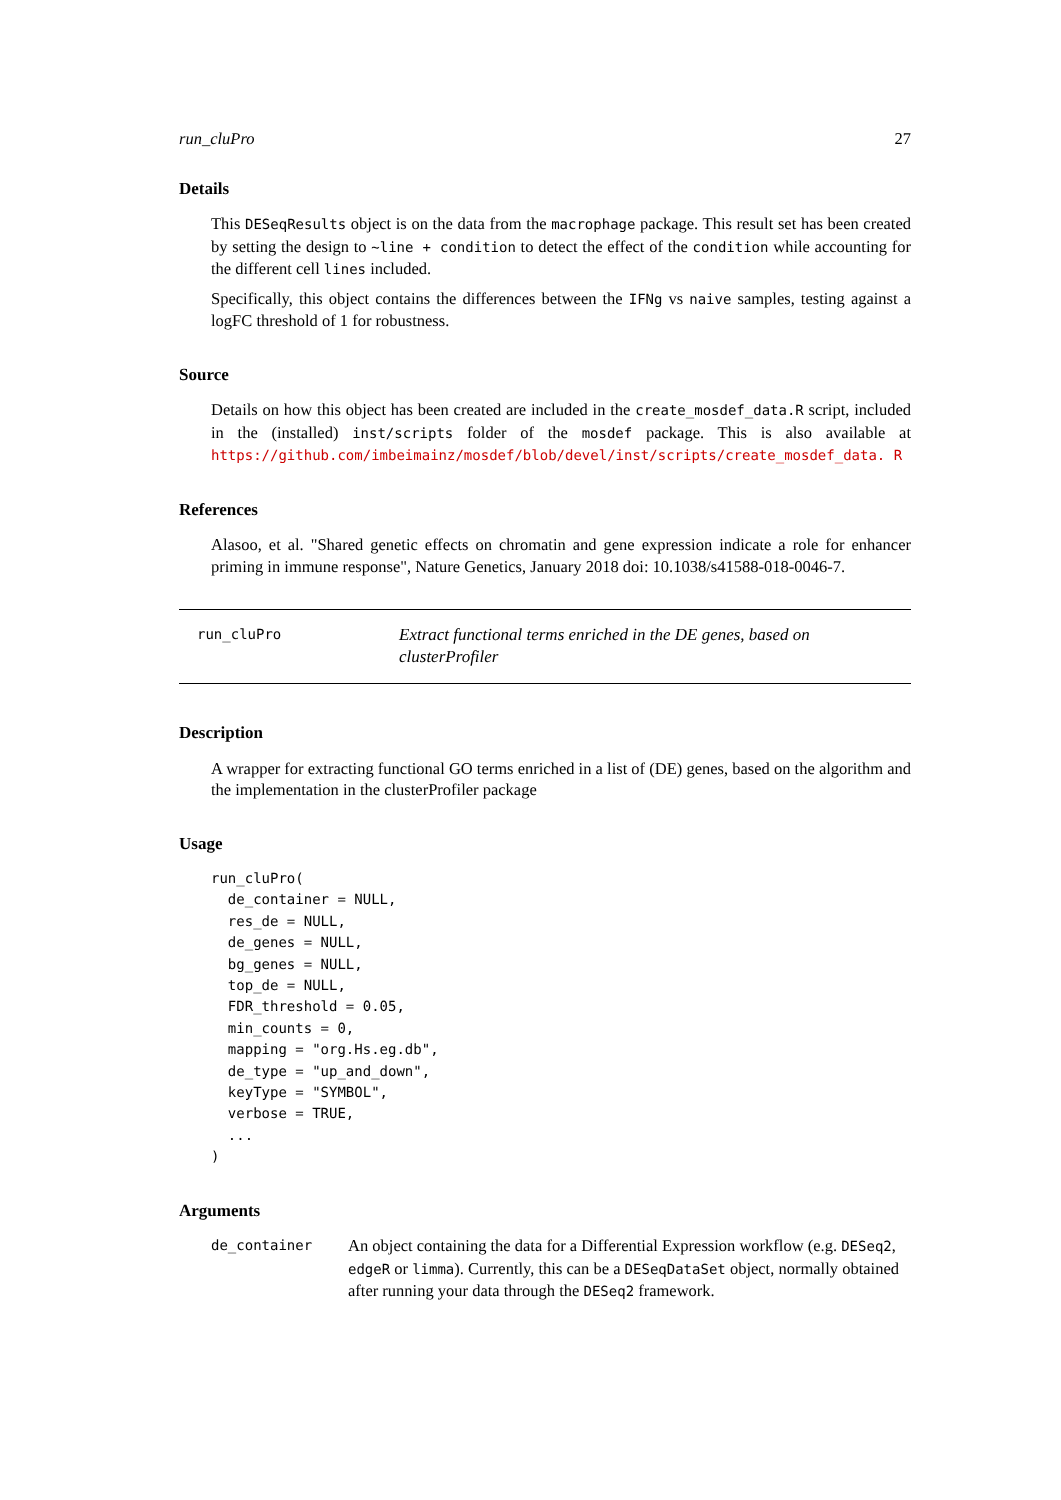run_cluPro 27
Details
This DESeqResults object is on the data from the macrophage package. This result set has been created by setting the design to ~line + condition to detect the effect of the condition while accounting for the different cell lines included.
Specifically, this object contains the differences between the IFNg vs naive samples, testing against a logFC threshold of 1 for robustness.
Source
Details on how this object has been created are included in the create_mosdef_data.R script, included in the (installed) inst/scripts folder of the mosdef package. This is also available at https://github.com/imbeimainz/mosdef/blob/devel/inst/scripts/create_mosdef_data. R
References
Alasoo, et al. "Shared genetic effects on chromatin and gene expression indicate a role for enhancer priming in immune response", Nature Genetics, January 2018 doi: 10.1038/s41588-018-0046-7.
run_cluPro
Extract functional terms enriched in the DE genes, based on clusterProfiler
Description
A wrapper for extracting functional GO terms enriched in a list of (DE) genes, based on the algorithm and the implementation in the clusterProfiler package
Usage
run_cluPro(
  de_container = NULL,
  res_de = NULL,
  de_genes = NULL,
  bg_genes = NULL,
  top_de = NULL,
  FDR_threshold = 0.05,
  min_counts = 0,
  mapping = "org.Hs.eg.db",
  de_type = "up_and_down",
  keyType = "SYMBOL",
  verbose = TRUE,
  ...
)
Arguments
de_container
An object containing the data for a Differential Expression workflow (e.g. DESeq2, edgeR or limma). Currently, this can be a DESeqDataSet object, normally obtained after running your data through the DESeq2 framework.